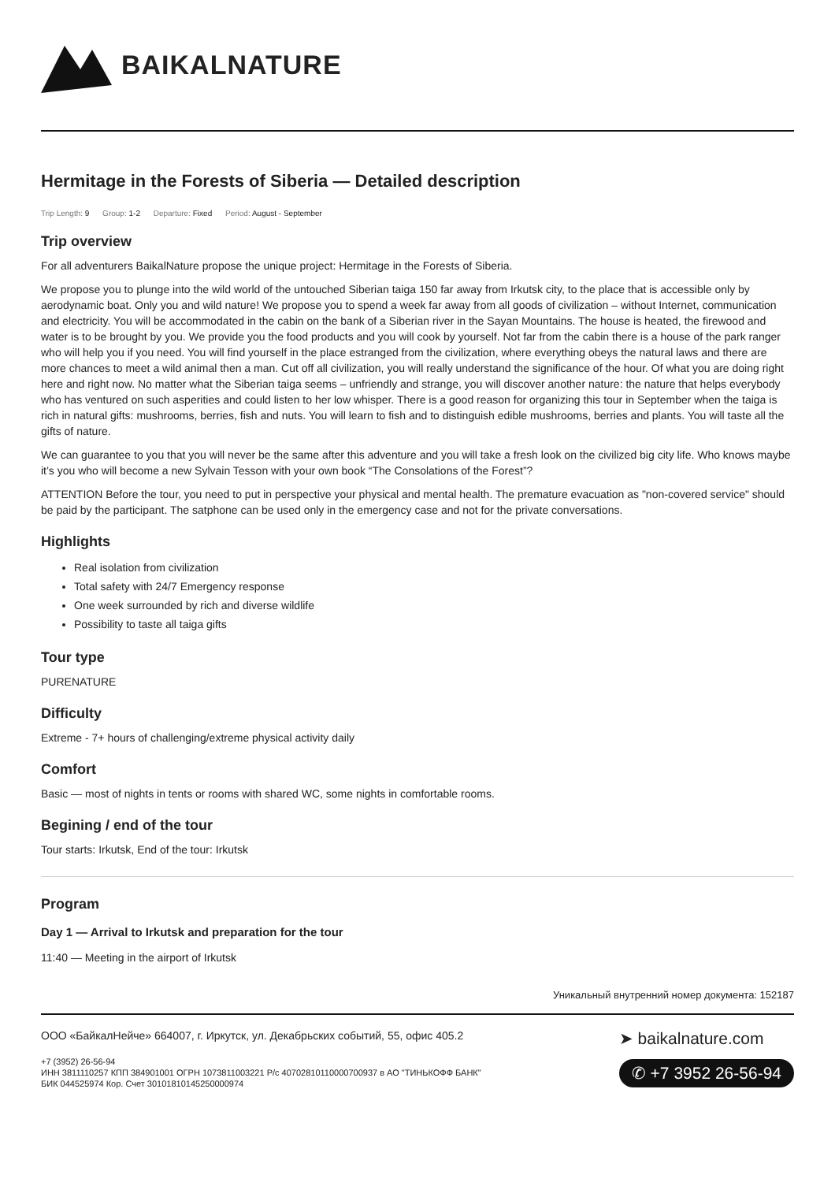BAIKALNATURE
Hermitage in the Forests of Siberia — Detailed description
Trip Length: 9 Group: 1-2 Departure: Fixed Period: August - September
Trip overview
For all adventurers BaikalNature propose the unique project: Hermitage in the Forests of Siberia.
We propose you to plunge into the wild world of the untouched Siberian taiga 150 far away from Irkutsk city, to the place that is accessible only by aerodynamic boat. Only you and wild nature! We propose you to spend a week far away from all goods of civilization – without Internet, communication and electricity. You will be accommodated in the cabin on the bank of a Siberian river in the Sayan Mountains. The house is heated, the firewood and water is to be brought by you. We provide you the food products and you will cook by yourself. Not far from the cabin there is a house of the park ranger who will help you if you need. You will find yourself in the place estranged from the civilization, where everything obeys the natural laws and there are more chances to meet a wild animal then a man. Cut off all civilization, you will really understand the significance of the hour. Of what you are doing right here and right now. No matter what the Siberian taiga seems – unfriendly and strange, you will discover another nature: the nature that helps everybody who has ventured on such asperities and could listen to her low whisper. There is a good reason for organizing this tour in September when the taiga is rich in natural gifts: mushrooms, berries, fish and nuts. You will learn to fish and to distinguish edible mushrooms, berries and plants. You will taste all the gifts of nature.
We can guarantee to you that you will never be the same after this adventure and you will take a fresh look on the civilized big city life. Who knows maybe it’s you who will become a new Sylvain Tesson with your own book “The Consolations of the Forest”?
ATTENTION Before the tour, you need to put in perspective your physical and mental health. The premature evacuation as "non-covered service" should be paid by the participant. The satphone can be used only in the emergency case and not for the private conversations.
Highlights
Real isolation from civilization
Total safety with 24/7 Emergency response
One week surrounded by rich and diverse wildlife
Possibility to taste all taiga gifts
Tour type
PURENATURE
Difficulty
Extreme - 7+ hours of challenging/extreme physical activity daily
Comfort
Basic — most of nights in tents or rooms with shared WC, some nights in comfortable rooms.
Begining / end of the tour
Tour starts: Irkutsk, End of the tour: Irkutsk
Program
Day 1 — Arrival to Irkutsk and preparation for the tour
11:40 — Meeting in the airport of Irkutsk
Уникальный внутренний номер документа: 152187
ООО «БайкалНейче» 664007, г. Иркутск, ул. Декабрьских событий, 55, офис 405.2
+7 (3952) 26-56-94
ИНН 3811110257 КПП 384901001 ОГРН 1073811003221 Р/с 40702810110000700937 в АО "ТИНЬКОФФ БАНК"
БИК 044525974 Кор. Счет 30101810145250000974
➤ baikalnature.com
✆ +7 3952 26-56-94